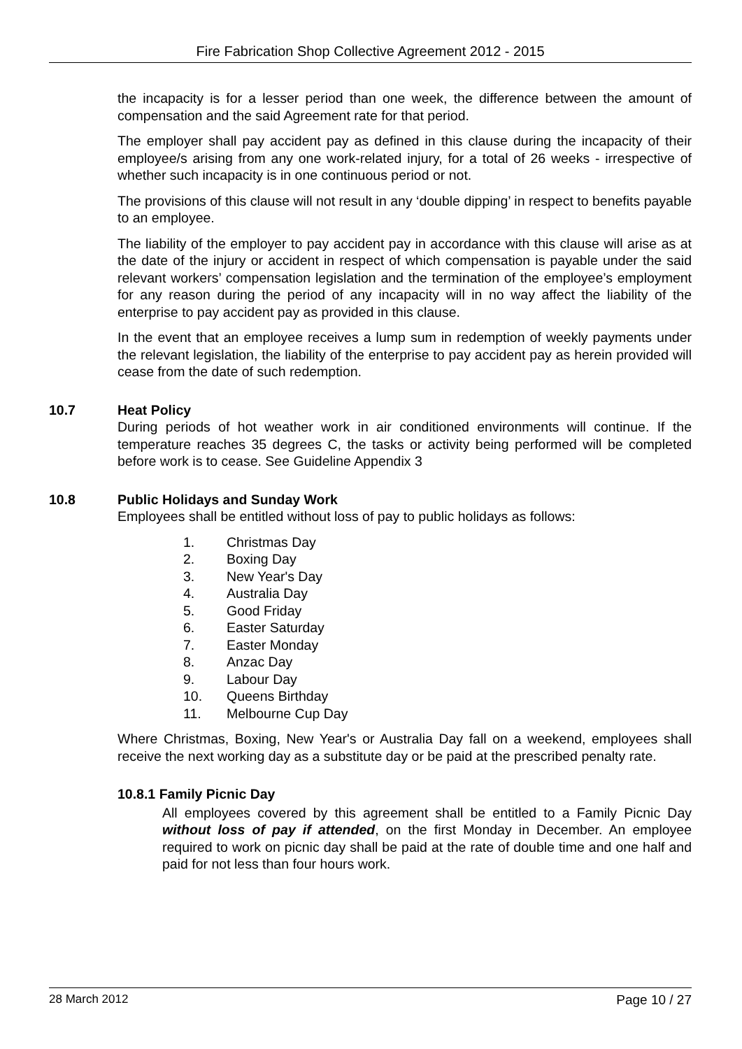Fire Fabrication Shop Collective Agreement 2012 - 2015
the incapacity is for a lesser period than one week, the difference between the amount of compensation and the said Agreement rate for that period.
The employer shall pay accident pay as defined in this clause during the incapacity of their employee/s arising from any one work-related injury, for a total of 26 weeks - irrespective of whether such incapacity is in one continuous period or not.
The provisions of this clause will not result in any ‘double dipping’ in respect to benefits payable to an employee.
The liability of the employer to pay accident pay in accordance with this clause will arise as at the date of the injury or accident in respect of which compensation is payable under the said relevant workers’ compensation legislation and the termination of the employee’s employment for any reason during the period of any incapacity will in no way affect the liability of the enterprise to pay accident pay as provided in this clause.
In the event that an employee receives a lump sum in redemption of weekly payments under the relevant legislation, the liability of the enterprise to pay accident pay as herein provided will cease from the date of such redemption.
10.7 Heat Policy
During periods of hot weather work in air conditioned environments will continue. If the temperature reaches 35 degrees C, the tasks or activity being performed will be completed before work is to cease. See Guideline Appendix 3
10.8 Public Holidays and Sunday Work
Employees shall be entitled without loss of pay to public holidays as follows:
1. Christmas Day
2. Boxing Day
3. New Year's Day
4. Australia Day
5. Good Friday
6. Easter Saturday
7. Easter Monday
8. Anzac Day
9. Labour Day
10. Queens Birthday
11. Melbourne Cup Day
Where Christmas, Boxing, New Year's or Australia Day fall on a weekend, employees shall receive the next working day as a substitute day or be paid at the prescribed penalty rate.
10.8.1 Family Picnic Day
All employees covered by this agreement shall be entitled to a Family Picnic Day without loss of pay if attended, on the first Monday in December. An employee required to work on picnic day shall be paid at the rate of double time and one half and paid for not less than four hours work.
28 March 2012 Page 10 / 27